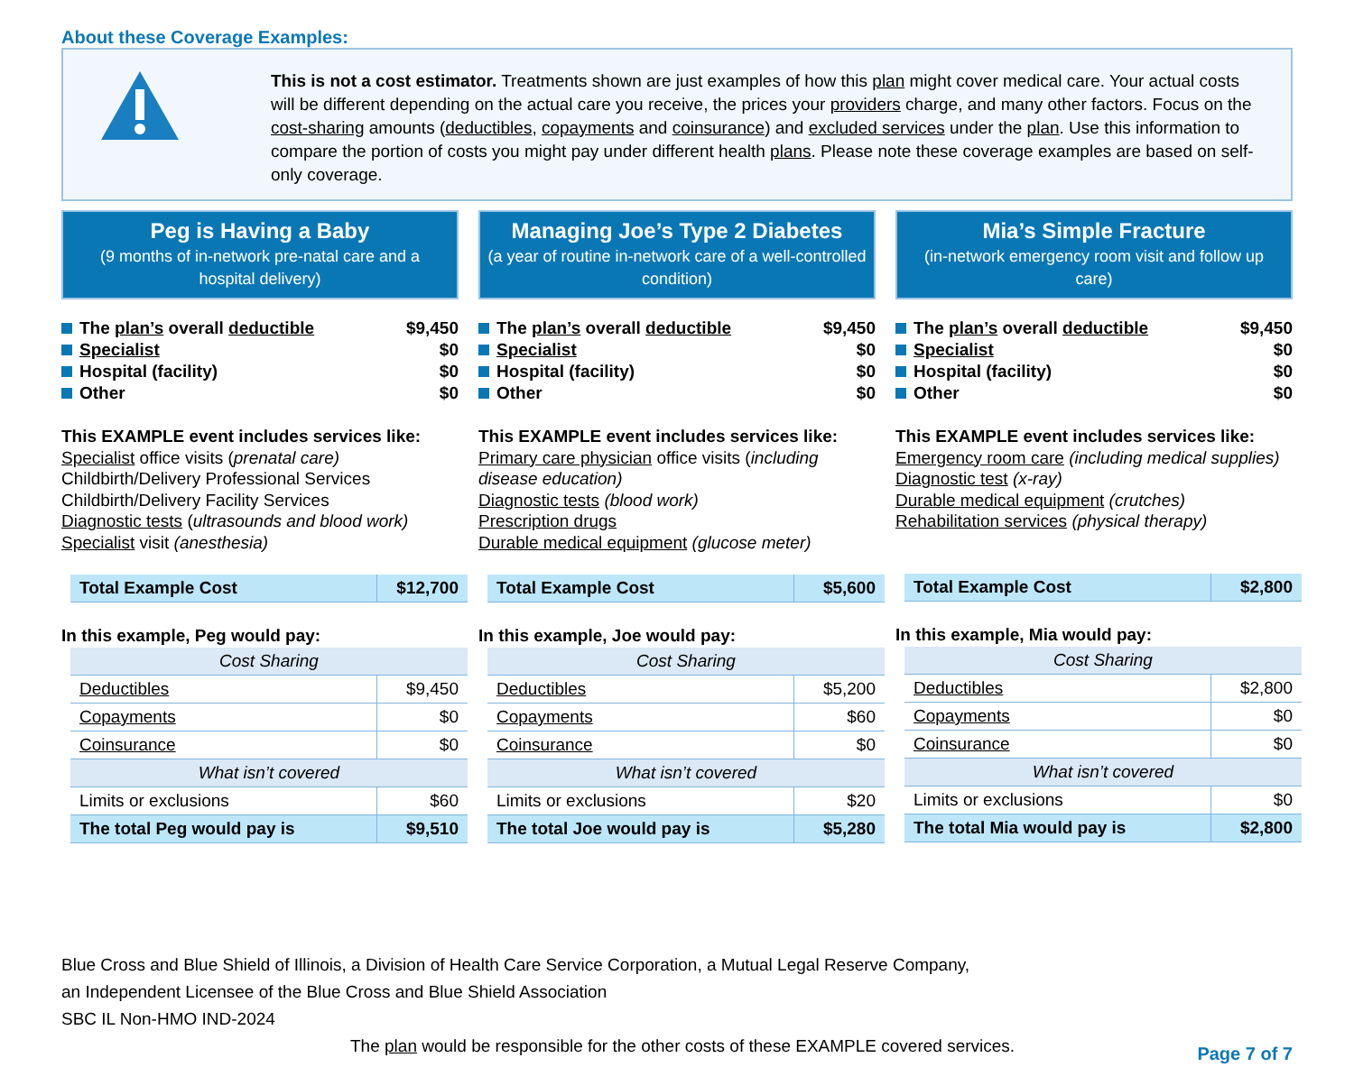About these Coverage Examples:
This is not a cost estimator. Treatments shown are just examples of how this plan might cover medical care. Your actual costs will be different depending on the actual care you receive, the prices your providers charge, and many other factors. Focus on the cost-sharing amounts (deductibles, copayments and coinsurance) and excluded services under the plan. Use this information to compare the portion of costs you might pay under different health plans. Please note these coverage examples are based on self-only coverage.
Peg is Having a Baby
(9 months of in-network pre-natal care and a hospital delivery)
The plan’s overall deductible $9,450
Specialist $0
Hospital (facility) $0
Other $0
This EXAMPLE event includes services like:
Specialist office visits (prenatal care)
Childbirth/Delivery Professional Services
Childbirth/Delivery Facility Services
Diagnostic tests (ultrasounds and blood work)
Specialist visit (anesthesia)
| Total Example Cost | $12,700 |
In this example, Peg would pay:
| Cost Sharing | |
| Deductibles | $9,450 |
| Copayments | $0 |
| Coinsurance | $0 |
| What isn’t covered | |
| Limits or exclusions | $60 |
| The total Peg would pay is | $9,510 |
Managing Joe’s Type 2 Diabetes
(a year of routine in-network care of a well-controlled condition)
The plan’s overall deductible $9,450
Specialist $0
Hospital (facility) $0
Other $0
This EXAMPLE event includes services like:
Primary care physician office visits (including disease education)
Diagnostic tests (blood work)
Prescription drugs
Durable medical equipment (glucose meter)
| Total Example Cost | $5,600 |
In this example, Joe would pay:
| Cost Sharing | |
| Deductibles | $5,200 |
| Copayments | $60 |
| Coinsurance | $0 |
| What isn’t covered | |
| Limits or exclusions | $20 |
| The total Joe would pay is | $5,280 |
Mia’s Simple Fracture
(in-network emergency room visit and follow up care)
The plan’s overall deductible $9,450
Specialist $0
Hospital (facility) $0
Other $0
This EXAMPLE event includes services like:
Emergency room care (including medical supplies)
Diagnostic test (x-ray)
Durable medical equipment (crutches)
Rehabilitation services (physical therapy)
| Total Example Cost | $2,800 |
In this example, Mia would pay:
| Cost Sharing | |
| Deductibles | $2,800 |
| Copayments | $0 |
| Coinsurance | $0 |
| What isn’t covered | |
| Limits or exclusions | $0 |
| The total Mia would pay is | $2,800 |
Blue Cross and Blue Shield of Illinois, a Division of Health Care Service Corporation, a Mutual Legal Reserve Company,
an Independent Licensee of the Blue Cross and Blue Shield Association
SBC IL Non-HMO IND-2024
The plan would be responsible for the other costs of these EXAMPLE covered services. Page 7 of 7